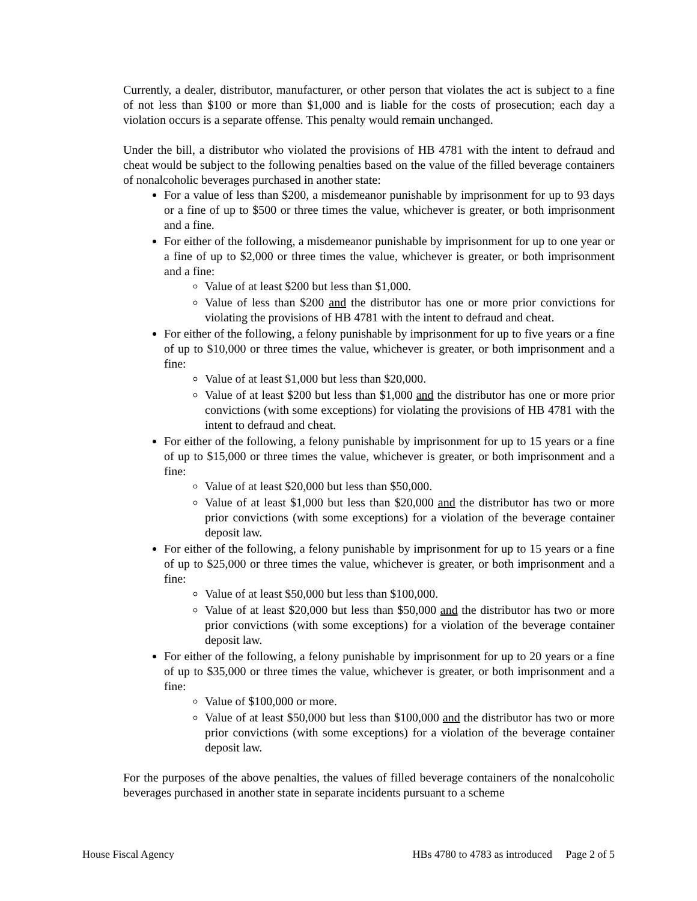Currently, a dealer, distributor, manufacturer, or other person that violates the act is subject to a fine of not less than $100 or more than $1,000 and is liable for the costs of prosecution; each day a violation occurs is a separate offense. This penalty would remain unchanged.
Under the bill, a distributor who violated the provisions of HB 4781 with the intent to defraud and cheat would be subject to the following penalties based on the value of the filled beverage containers of nonalcoholic beverages purchased in another state:
For a value of less than $200, a misdemeanor punishable by imprisonment for up to 93 days or a fine of up to $500 or three times the value, whichever is greater, or both imprisonment and a fine.
For either of the following, a misdemeanor punishable by imprisonment for up to one year or a fine of up to $2,000 or three times the value, whichever is greater, or both imprisonment and a fine:
Value of at least $200 but less than $1,000.
Value of less than $200 and the distributor has one or more prior convictions for violating the provisions of HB 4781 with the intent to defraud and cheat.
For either of the following, a felony punishable by imprisonment for up to five years or a fine of up to $10,000 or three times the value, whichever is greater, or both imprisonment and a fine:
Value of at least $1,000 but less than $20,000.
Value of at least $200 but less than $1,000 and the distributor has one or more prior convictions (with some exceptions) for violating the provisions of HB 4781 with the intent to defraud and cheat.
For either of the following, a felony punishable by imprisonment for up to 15 years or a fine of up to $15,000 or three times the value, whichever is greater, or both imprisonment and a fine:
Value of at least $20,000 but less than $50,000.
Value of at least $1,000 but less than $20,000 and the distributor has two or more prior convictions (with some exceptions) for a violation of the beverage container deposit law.
For either of the following, a felony punishable by imprisonment for up to 15 years or a fine of up to $25,000 or three times the value, whichever is greater, or both imprisonment and a fine:
Value of at least $50,000 but less than $100,000.
Value of at least $20,000 but less than $50,000 and the distributor has two or more prior convictions (with some exceptions) for a violation of the beverage container deposit law.
For either of the following, a felony punishable by imprisonment for up to 20 years or a fine of up to $35,000 or three times the value, whichever is greater, or both imprisonment and a fine:
Value of $100,000 or more.
Value of at least $50,000 but less than $100,000 and the distributor has two or more prior convictions (with some exceptions) for a violation of the beverage container deposit law.
For the purposes of the above penalties, the values of filled beverage containers of the nonalcoholic beverages purchased in another state in separate incidents pursuant to a scheme
House Fiscal Agency HBs 4780 to 4783 as introduced Page 2 of 5